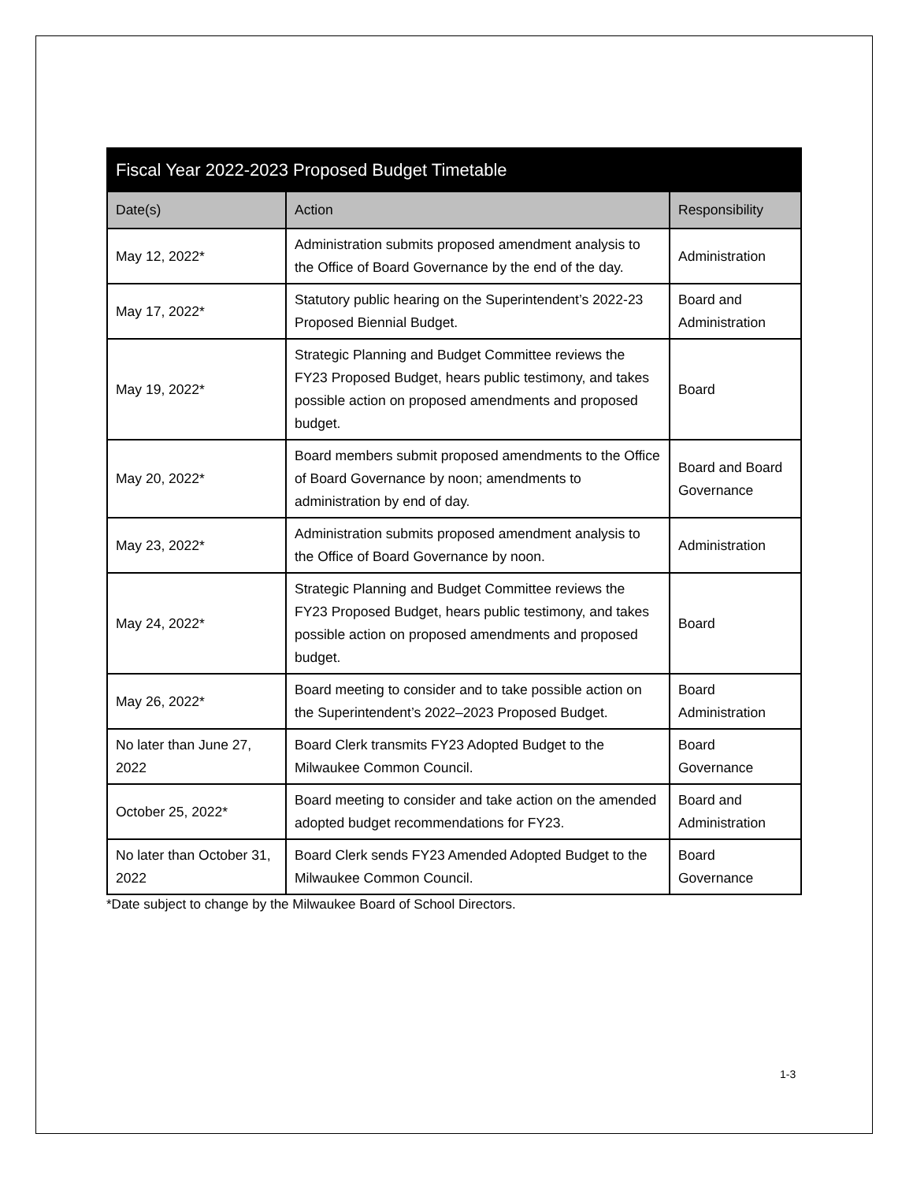| Fiscal Year 2022-2023 Proposed Budget Timetable | | |
| --- | --- | --- |
| Date(s) | Action | Responsibility |
| May 12, 2022* | Administration submits proposed amendment analysis to the Office of Board Governance by the end of the day. | Administration |
| May 17, 2022* | Statutory public hearing on the Superintendent’s 2022-23 Proposed Biennial Budget. | Board and Administration |
| May 19, 2022* | Strategic Planning and Budget Committee reviews the FY23 Proposed Budget, hears public testimony, and takes possible action on proposed amendments and proposed budget. | Board |
| May 20, 2022* | Board members submit proposed amendments to the Office of Board Governance by noon; amendments to administration by end of day. | Board and Board Governance |
| May 23, 2022* | Administration submits proposed amendment analysis to the Office of Board Governance by noon. | Administration |
| May 24, 2022* | Strategic Planning and Budget Committee reviews the FY23 Proposed Budget, hears public testimony, and takes possible action on proposed amendments and proposed budget. | Board |
| May 26, 2022* | Board meeting to consider and to take possible action on the Superintendent’s 2022–2023 Proposed Budget. | Board Administration |
| No later than June 27, 2022 | Board Clerk transmits FY23 Adopted Budget to the Milwaukee Common Council. | Board Governance |
| October 25, 2022* | Board meeting to consider and take action on the amended adopted budget recommendations for FY23. | Board and Administration |
| No later than October 31, 2022 | Board Clerk sends FY23 Amended Adopted Budget to the Milwaukee Common Council. | Board Governance |
*Date subject to change by the Milwaukee Board of School Directors.
1-3